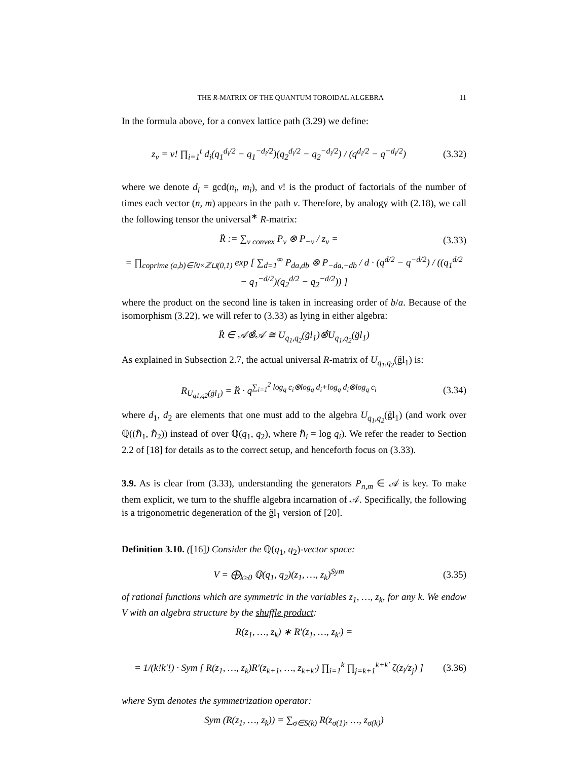THE R-MATRIX OF THE QUANTUM TOROIDAL ALGEBRA 11
In the formula above, for a convex lattice path (3.29) we define:
z<sub>v</sub> = v! ∏<sub>i=1</sub><sup>t</sup> d<sub>i</sub>(q<sub>1</sub><sup>d<sub>i</sub>/2</sup> − q<sub>1</sub><sup>−d<sub>i</sub>/2</sup>)(q<sub>2</sub><sup>d<sub>i</sub>/2</sup> − q<sub>2</sub><sup>−d<sub>i</sub>/2</sup>) / (q<sup>d<sub>i</sub>/2</sup> − q<sup>−d<sub>i</sub>/2</sup>)
(3.32)
where we denote d<sub>i</sub> = gcd(n<sub>i</sub>, m<sub>i</sub>), and v! is the product of factorials of the number of times each vector (n, m) appears in the path v. Therefore, by analogy with (2.18), we call the following tensor the universal<sup>∗</sup> R-matrix:
R̈ := ∑<sub>v convex</sub> P<sub>v</sub> ⊗ P<sub>−v</sub> / z<sub>v</sub> =
(3.33)
= ∏<sub>coprime (a,b)∈ℕ×ℤ⊔(0,1)</sub> exp [ ∑<sub>d=1</sub><sup>∞</sup> P<sub>da,db</sub> ⊗ P<sub>−da,−db</sub> / d · (q<sup>d/2</sup> − q<sup>−d/2</sup>) / ((q<sub>1</sub><sup>d/2</sup> − q<sub>1</sub><sup>−d/2</sup>)(q<sub>2</sub><sup>d/2</sup> − q<sub>2</sub><sup>−d/2</sup>)) ]
where the product on the second line is taken in increasing order of b/a. Because of the isomorphism (3.22), we will refer to (3.33) as lying in either algebra:
R̈ ∈ 𝒜⊗̂𝒜 ≅ U<sub>q<sub>1</sub>,q<sub>2</sub></sub>(g̈l<sub>1</sub>)⊗̂U<sub>q<sub>1</sub>,q<sub>2</sub></sub>(g̈l<sub>1</sub>)
As explained in Subsection 2.7, the actual universal R-matrix of U<sub>q<sub>1</sub>,q<sub>2</sub></sub>(g̈l<sub>1</sub>) is:
R<sub>U<sub>q1,q2</sub>(g̈l<sub>1</sub>)</sub> = R̈ · q<sup>∑<sub>i=1</sub><sup>2</sup> log<sub>q</sub> c<sub>i</sub>⊗log<sub>q</sub> d<sub>i</sub>+log<sub>q</sub> d<sub>i</sub>⊗log<sub>q</sub> c<sub>i</sub></sup>
(3.34)
where d<sub>1</sub>, d<sub>2</sub> are elements that one must add to the algebra U<sub>q<sub>1</sub>,q<sub>2</sub></sub>(g̈l<sub>1</sub>) (and work over ℚ((ℏ<sub>1</sub>, ℏ<sub>2</sub>)) instead of over ℚ(q<sub>1</sub>, q<sub>2</sub>), where ℏ<sub>i</sub> = log q<sub>i</sub>). We refer the reader to Section 2.2 of [18] for details as to the correct setup, and henceforth focus on (3.33).
3.9. As is clear from (3.33), understanding the generators P<sub>n,m</sub> ∈ 𝒜 is key. To make them explicit, we turn to the shuffle algebra incarnation of 𝒜. Specifically, the following is a trigonometric degeneration of the g̈l<sub>1</sub> version of [20].
Definition 3.10. ([16]) Consider the ℚ(q<sub>1</sub>, q<sub>2</sub>)-vector space:
V = ⨁<sub>k≥0</sub> ℚ(q<sub>1</sub>, q<sub>2</sub>)(z<sub>1</sub>, …, z<sub>k</sub>)<sup>Sym</sup>
(3.35)
of rational functions which are symmetric in the variables z<sub>1</sub>, …, z<sub>k</sub>, for any k. We endow V with an algebra structure by the shuffle product:
R(z<sub>1</sub>, …, z<sub>k</sub>) ∗ R′(z<sub>1</sub>, …, z<sub>k′</sub>) =
= 1/(k!k′!) · Sym [ R(z<sub>1</sub>, …, z<sub>k</sub>)R′(z<sub>k+1</sub>, …, z<sub>k+k′</sub>) ∏<sub>i=1</sub><sup>k</sup> ∏<sub>j=k+1</sub><sup>k+k′</sup> ζ(z<sub>i</sub>/z<sub>j</sub>) ]
(3.36)
where Sym denotes the symmetrization operator:
Sym (R(z<sub>1</sub>, …, z<sub>k</sub>)) = ∑<sub>σ∈S(k)</sub> R(z<sub>σ(1)</sub>, …, z<sub>σ(k)</sub>)